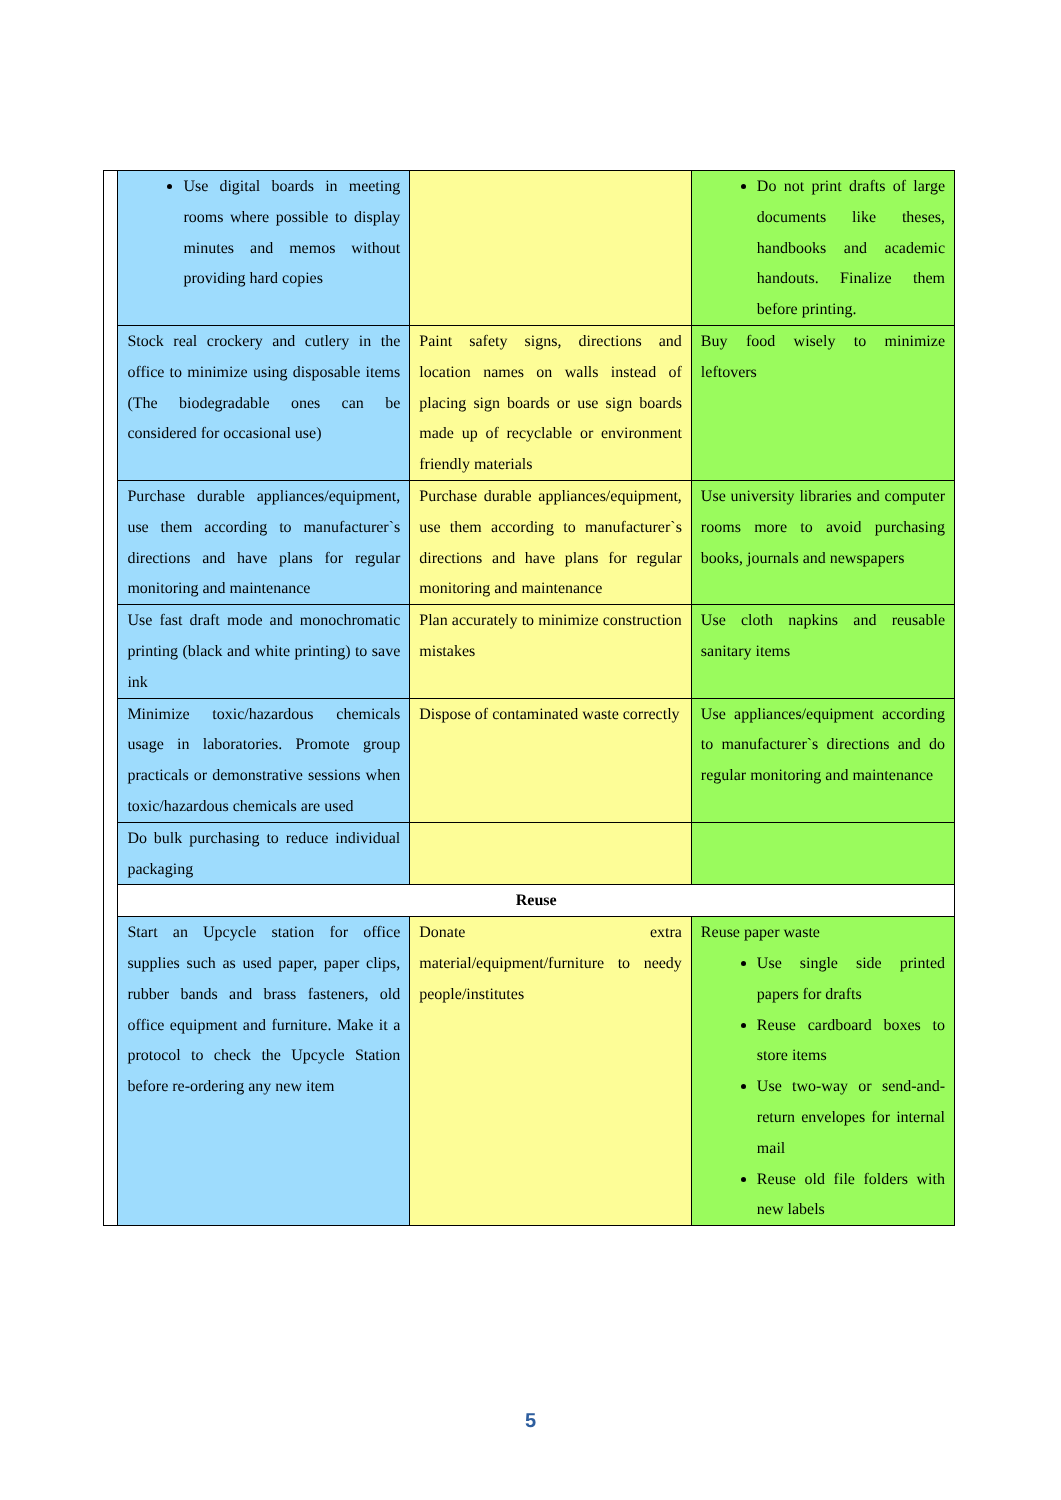| | Use digital boards in meeting rooms where possible to display minutes and memos without providing hard copies | | Do not print drafts of large documents like theses, handbooks and academic handouts. Finalize them before printing. |
| | Stock real crockery and cutlery in the office to minimize using disposable items (The biodegradable ones can be considered for occasional use) | Paint safety signs, directions and location names on walls instead of placing sign boards or use sign boards made up of recyclable or environment friendly materials | Buy food wisely to minimize leftovers |
| | Purchase durable appliances/equipment, use them according to manufacturer`s directions and have plans for regular monitoring and maintenance | Purchase durable appliances/equipment, use them according to manufacturer`s directions and have plans for regular monitoring and maintenance | Use university libraries and computer rooms more to avoid purchasing books, journals and newspapers |
| | Use fast draft mode and monochromatic printing (black and white printing) to save ink | Plan accurately to minimize construction mistakes | Use cloth napkins and reusable sanitary items |
| | Minimize toxic/hazardous chemicals usage in laboratories. Promote group practicals or demonstrative sessions when toxic/hazardous chemicals are used | Dispose of contaminated waste correctly | Use appliances/equipment according to manufacturer`s directions and do regular monitoring and maintenance |
| | Do bulk purchasing to reduce individual packaging | | |
| | Reuse | | |
| | Start an Upcycle station for office supplies such as used paper, paper clips, rubber bands and brass fasteners, old office equipment and furniture. Make it a protocol to check the Upcycle Station before re-ordering any new item | Donate extra material/equipment/furniture to needy people/institutes | Reuse paper waste Use single side printed papers for drafts Reuse cardboard boxes to store items Use two-way or send-and-return envelopes for internal mail Reuse old file folders with new labels |
5